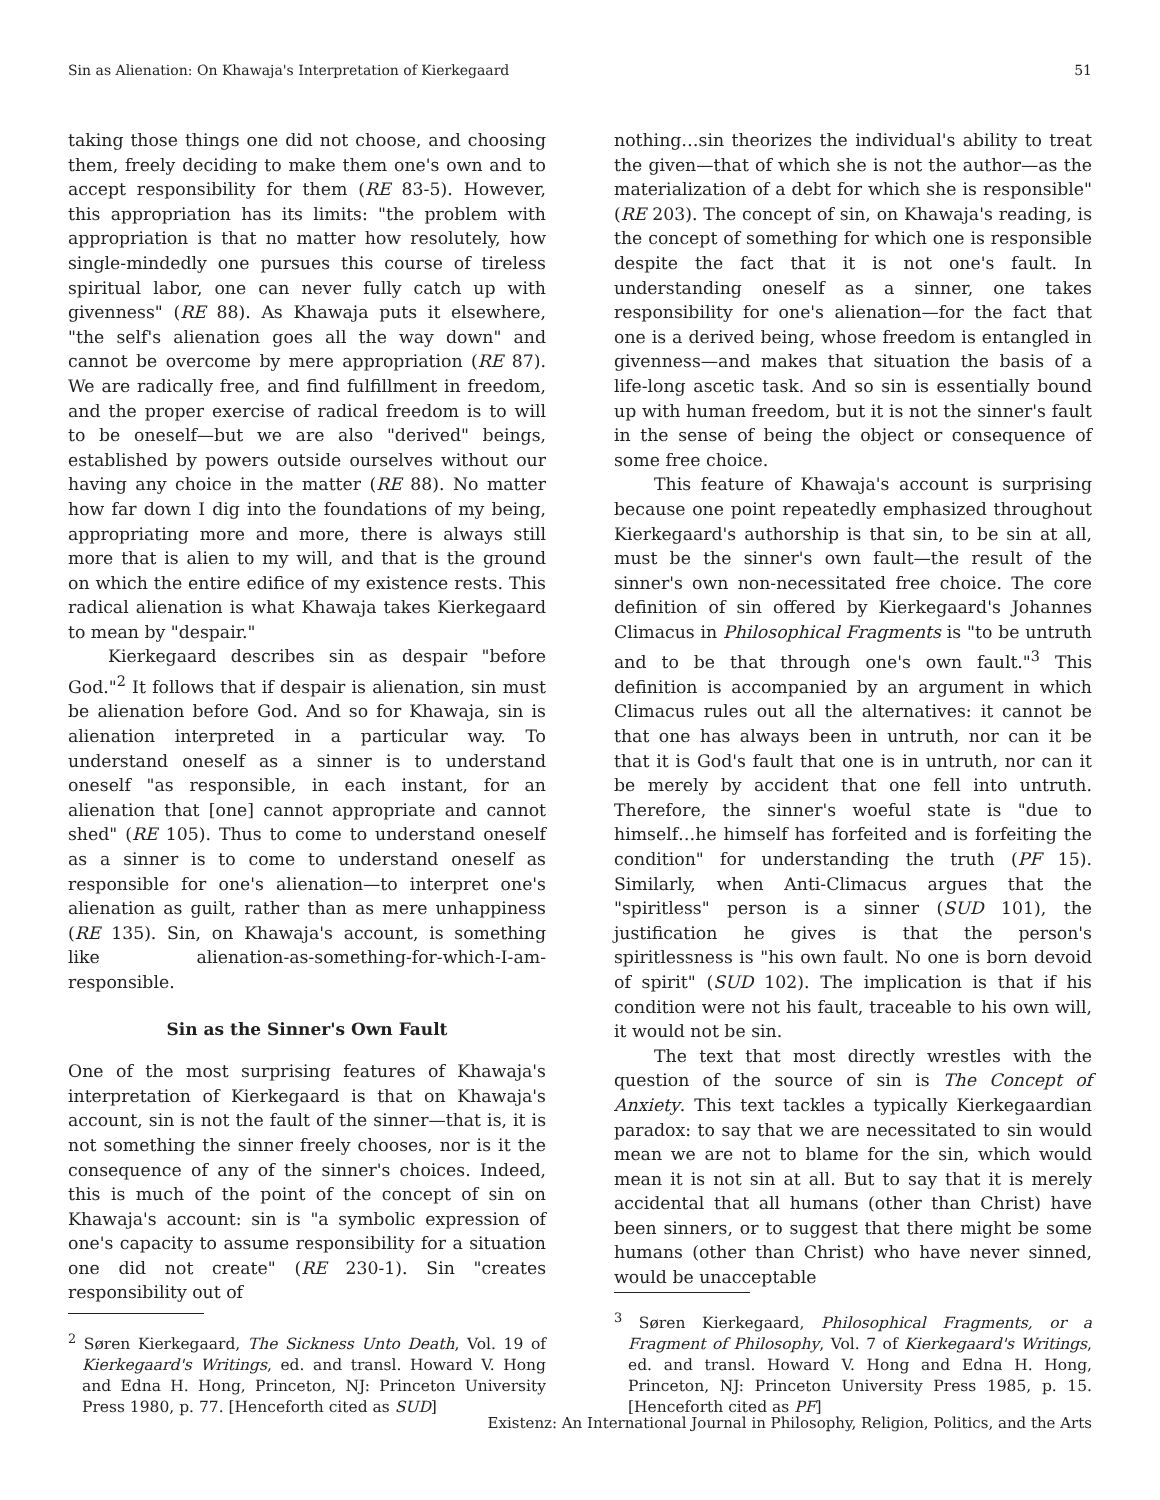Sin as Alienation: On Khawaja's Interpretation of Kierkegaard 51
taking those things one did not choose, and choosing them, freely deciding to make them one's own and to accept responsibility for them (RE 83-5). However, this appropriation has its limits: "the problem with appropriation is that no matter how resolutely, how single-mindedly one pursues this course of tireless spiritual labor, one can never fully catch up with givenness" (RE 88). As Khawaja puts it elsewhere, "the self's alienation goes all the way down" and cannot be overcome by mere appropriation (RE 87). We are radically free, and find fulfillment in freedom, and the proper exercise of radical freedom is to will to be oneself—but we are also "derived" beings, established by powers outside ourselves without our having any choice in the matter (RE 88). No matter how far down I dig into the foundations of my being, appropriating more and more, there is always still more that is alien to my will, and that is the ground on which the entire edifice of my existence rests. This radical alienation is what Khawaja takes Kierkegaard to mean by "despair."
Kierkegaard describes sin as despair "before God."<sup>2</sup> It follows that if despair is alienation, sin must be alienation before God. And so for Khawaja, sin is alienation interpreted in a particular way. To understand oneself as a sinner is to understand oneself "as responsible, in each instant, for an alienation that [one] cannot appropriate and cannot shed" (RE 105). Thus to come to understand oneself as a sinner is to come to understand oneself as responsible for one's alienation—to interpret one's alienation as guilt, rather than as mere unhappiness (RE 135). Sin, on Khawaja's account, is something like alienation-as-something-for-which-I-am-responsible.
Sin as the Sinner's Own Fault
One of the most surprising features of Khawaja's interpretation of Kierkegaard is that on Khawaja's account, sin is not the fault of the sinner—that is, it is not something the sinner freely chooses, nor is it the consequence of any of the sinner's choices. Indeed, this is much of the point of the concept of sin on Khawaja's account: sin is "a symbolic expression of one's capacity to assume responsibility for a situation one did not create" (RE 230-1). Sin "creates responsibility out of
<sup>2</sup> Søren Kierkegaard, The Sickness Unto Death, Vol. 19 of Kierkegaard's Writings, ed. and transl. Howard V. Hong and Edna H. Hong, Princeton, NJ: Princeton University Press 1980, p. 77. [Henceforth cited as SUD]
nothing…sin theorizes the individual's ability to treat the given—that of which she is not the author—as the materialization of a debt for which she is responsible" (RE 203). The concept of sin, on Khawaja's reading, is the concept of something for which one is responsible despite the fact that it is not one's fault. In understanding oneself as a sinner, one takes responsibility for one's alienation—for the fact that one is a derived being, whose freedom is entangled in givenness—and makes that situation the basis of a life-long ascetic task. And so sin is essentially bound up with human freedom, but it is not the sinner's fault in the sense of being the object or consequence of some free choice.
This feature of Khawaja's account is surprising because one point repeatedly emphasized throughout Kierkegaard's authorship is that sin, to be sin at all, must be the sinner's own fault—the result of the sinner's own non-necessitated free choice. The core definition of sin offered by Kierkegaard's Johannes Climacus in Philosophical Fragments is "to be untruth and to be that through one's own fault."<sup>3</sup> This definition is accompanied by an argument in which Climacus rules out all the alternatives: it cannot be that one has always been in untruth, nor can it be that it is God's fault that one is in untruth, nor can it be merely by accident that one fell into untruth. Therefore, the sinner's woeful state is "due to himself…he himself has forfeited and is forfeiting the condition" for understanding the truth (PF 15). Similarly, when Anti-Climacus argues that the "spiritless" person is a sinner (SUD 101), the justification he gives is that the person's spiritlessness is "his own fault. No one is born devoid of spirit" (SUD 102). The implication is that if his condition were not his fault, traceable to his own will, it would not be sin.
The text that most directly wrestles with the question of the source of sin is The Concept of Anxiety. This text tackles a typically Kierkegaardian paradox: to say that we are necessitated to sin would mean we are not to blame for the sin, which would mean it is not sin at all. But to say that it is merely accidental that all humans (other than Christ) have been sinners, or to suggest that there might be some humans (other than Christ) who have never sinned, would be unacceptable
<sup>3</sup> Søren Kierkegaard, Philosophical Fragments, or a Fragment of Philosophy, Vol. 7 of Kierkegaard's Writings, ed. and transl. Howard V. Hong and Edna H. Hong, Princeton, NJ: Princeton University Press 1985, p. 15. [Henceforth cited as PF]
Existenz: An International Journal in Philosophy, Religion, Politics, and the Arts